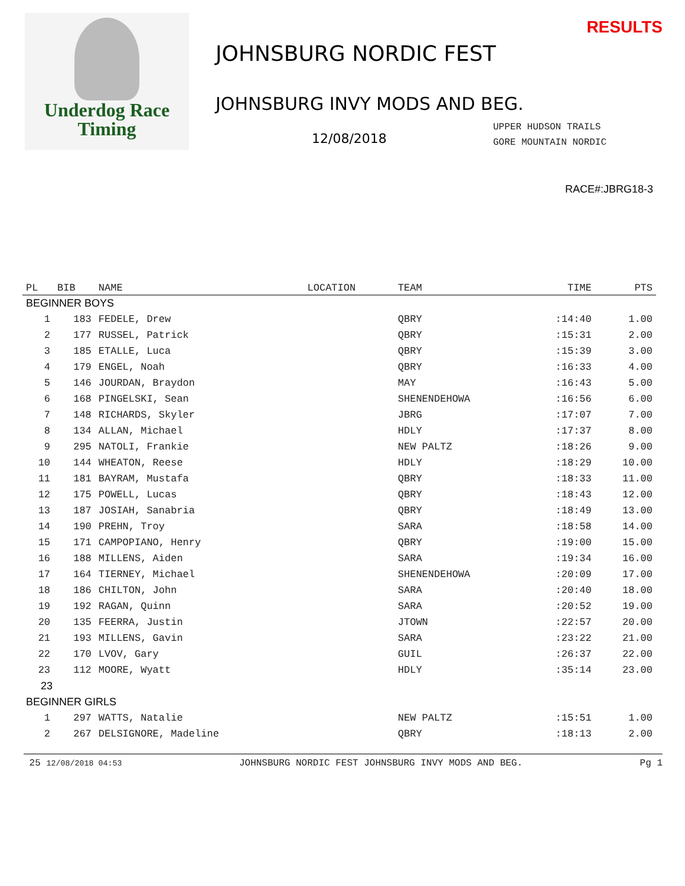Underdog Race
Timing
RESULTS
JOHNSBURG NORDIC FEST
JOHNSBURG INVY MODS AND BEG.
12/08/2018
UPPER HUDSON TRAILS
GORE MOUNTAIN NORDIC
RACE#:JBRG18-3
| PL | BIB | NAME | LOCATION | TEAM | TIME | PTS |
| --- | --- | --- | --- | --- | --- | --- |
| BEGINNER BOYS | | | | | | |
| 1 | 183 | FEDELE, Drew | | QBRY | :14:40 | 1.00 |
| 2 | 177 | RUSSEL, Patrick | | QBRY | :15:31 | 2.00 |
| 3 | 185 | ETALLE, Luca | | QBRY | :15:39 | 3.00 |
| 4 | 179 | ENGEL, Noah | | QBRY | :16:33 | 4.00 |
| 5 | 146 | JOURDAN, Braydon | | MAY | :16:43 | 5.00 |
| 6 | 168 | PINGELSKI, Sean | | SHENENDEHOWA | :16:56 | 6.00 |
| 7 | 148 | RICHARDS, Skyler | | JBRG | :17:07 | 7.00 |
| 8 | 134 | ALLAN, Michael | | HDLY | :17:37 | 8.00 |
| 9 | 295 | NATOLI, Frankie | | NEW PALTZ | :18:26 | 9.00 |
| 10 | 144 | WHEATON, Reese | | HDLY | :18:29 | 10.00 |
| 11 | 181 | BAYRAM, Mustafa | | QBRY | :18:33 | 11.00 |
| 12 | 175 | POWELL, Lucas | | QBRY | :18:43 | 12.00 |
| 13 | 187 | JOSIAH, Sanabria | | QBRY | :18:49 | 13.00 |
| 14 | 190 | PREHN, Troy | | SARA | :18:58 | 14.00 |
| 15 | 171 | CAMPOPIANO, Henry | | QBRY | :19:00 | 15.00 |
| 16 | 188 | MILLENS, Aiden | | SARA | :19:34 | 16.00 |
| 17 | 164 | TIERNEY, Michael | | SHENENDEHOWA | :20:09 | 17.00 |
| 18 | 186 | CHILTON, John | | SARA | :20:40 | 18.00 |
| 19 | 192 | RAGAN, Quinn | | SARA | :20:52 | 19.00 |
| 20 | 135 | FEERRA, Justin | | JTOWN | :22:57 | 20.00 |
| 21 | 193 | MILLENS, Gavin | | SARA | :23:22 | 21.00 |
| 22 | 170 | LVOV, Gary | | GUIL | :26:37 | 22.00 |
| 23 | 112 | MOORE, Wyatt | | HDLY | :35:14 | 23.00 |
| 23 | | | | | | |
| BEGINNER GIRLS | | | | | | |
| 1 | 297 | WATTS, Natalie | | NEW PALTZ | :15:51 | 1.00 |
| 2 | 267 | DELSIGNORE, Madeline | | QBRY | :18:13 | 2.00 |
25 12/08/2018 04:53 JOHNSBURG NORDIC FEST JOHNSBURG INVY MODS AND BEG. Pg 1